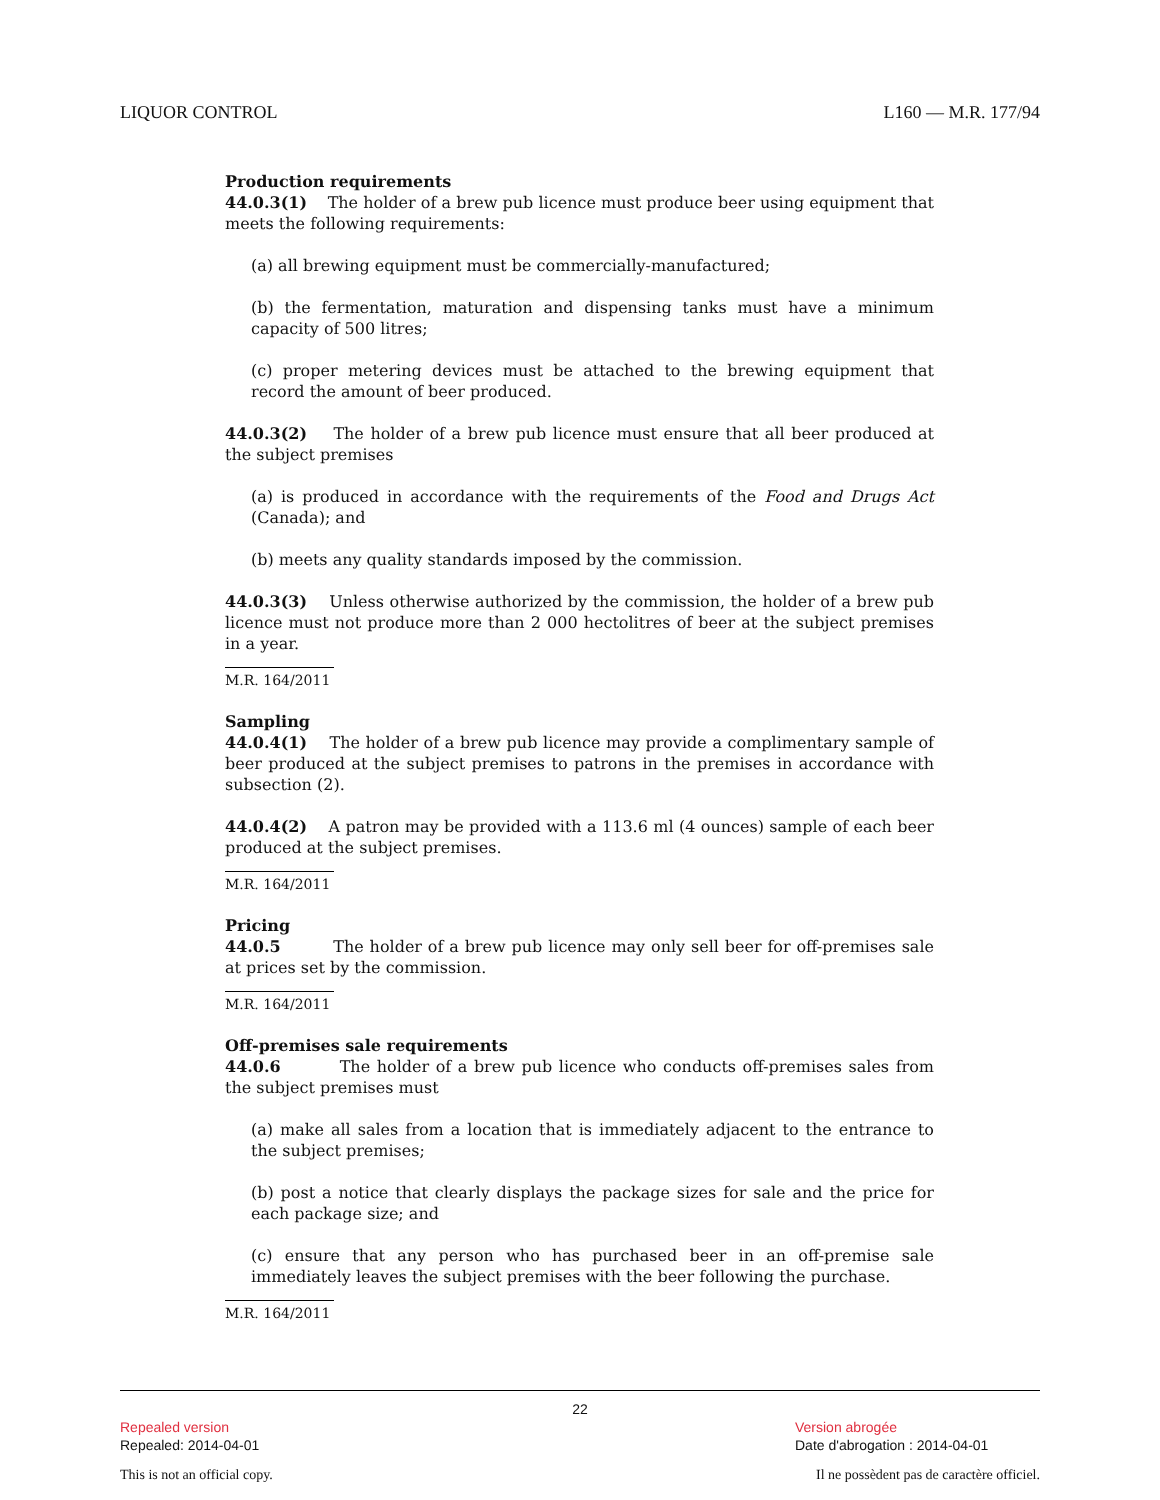LIQUOR CONTROL L160 — M.R. 177/94
Production requirements
44.0.3(1) The holder of a brew pub licence must produce beer using equipment that meets the following requirements:
(a) all brewing equipment must be commercially-manufactured;
(b) the fermentation, maturation and dispensing tanks must have a minimum capacity of 500 litres;
(c) proper metering devices must be attached to the brewing equipment that record the amount of beer produced.
44.0.3(2) The holder of a brew pub licence must ensure that all beer produced at the subject premises
(a) is produced in accordance with the requirements of the Food and Drugs Act (Canada); and
(b) meets any quality standards imposed by the commission.
44.0.3(3) Unless otherwise authorized by the commission, the holder of a brew pub licence must not produce more than 2 000 hectolitres of beer at the subject premises in a year.
M.R. 164/2011
Sampling
44.0.4(1) The holder of a brew pub licence may provide a complimentary sample of beer produced at the subject premises to patrons in the premises in accordance with subsection (2).
44.0.4(2) A patron may be provided with a 113.6 ml (4 ounces) sample of each beer produced at the subject premises.
M.R. 164/2011
Pricing
44.0.5 The holder of a brew pub licence may only sell beer for off-premises sale at prices set by the commission.
M.R. 164/2011
Off-premises sale requirements
44.0.6 The holder of a brew pub licence who conducts off-premises sales from the subject premises must
(a) make all sales from a location that is immediately adjacent to the entrance to the subject premises;
(b) post a notice that clearly displays the package sizes for sale and the price for each package size; and
(c) ensure that any person who has purchased beer in an off-premise sale immediately leaves the subject premises with the beer following the purchase.
M.R. 164/2011
22
Repealed version Version abrogée
Repealed: 2014-04-01 Date d'abrogation : 2014-04-01
This is not an official copy. Il ne possèdent pas de caractère officiel.